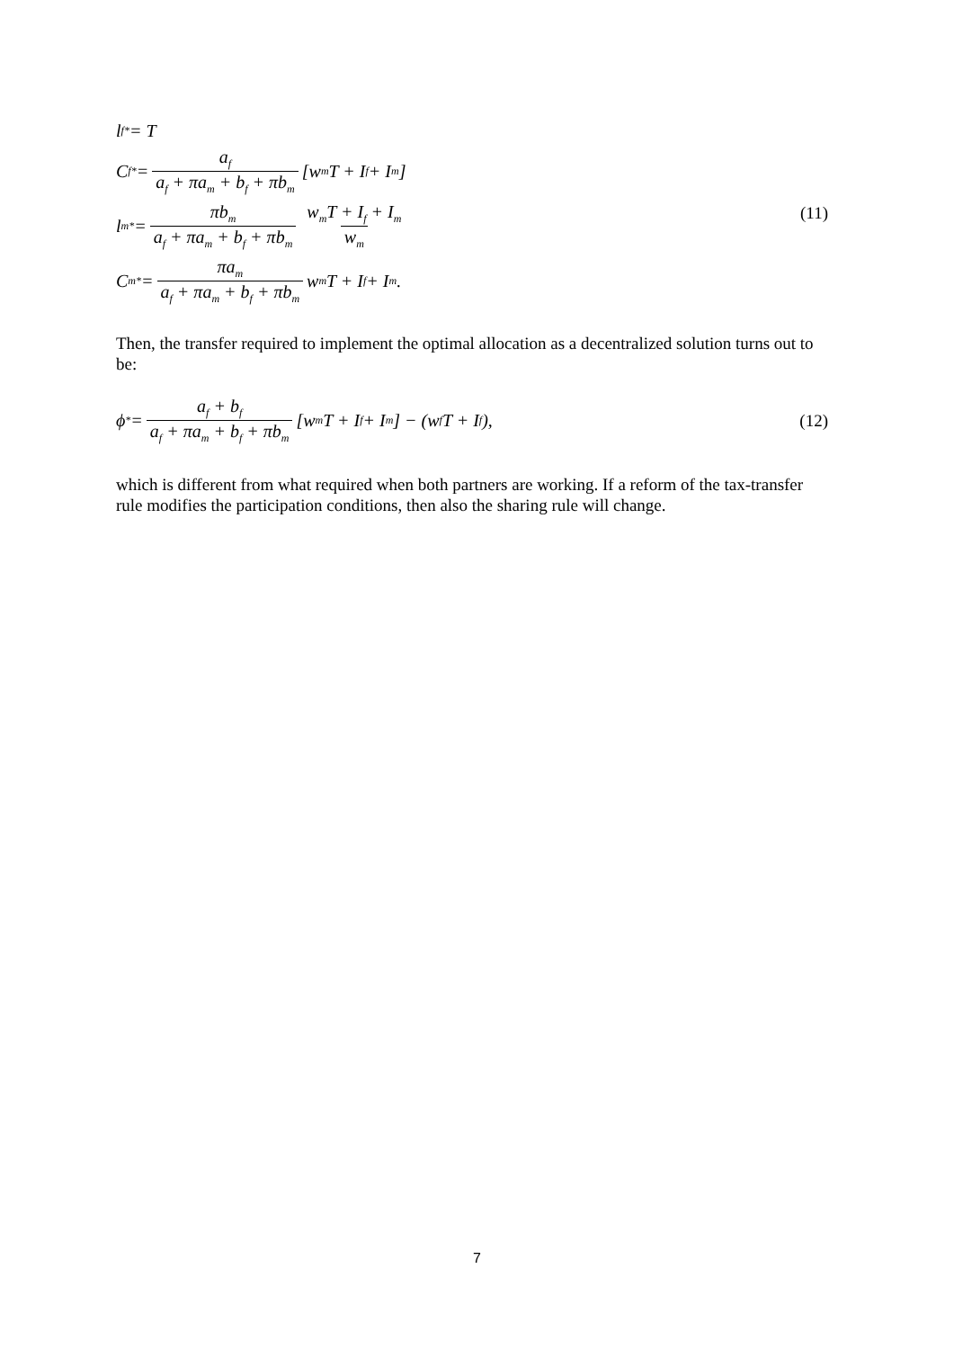l<sub>f</sub><sup>*</sup> = T
C<sub>f</sub><sup>*</sup> = a<sub>f</sub> a<sub>f</sub> + πa<sub>m</sub> + b<sub>f</sub> + πb<sub>m</sub> [w<sub>m</sub>T + I<sub>f</sub> + I<sub>m</sub>]
l<sub>m</sub><sup>*</sup> = πb<sub>m</sub> a<sub>f</sub> + πa<sub>m</sub> + b<sub>f</sub> + πb<sub>m</sub> w<sub>m</sub>T + I<sub>f</sub> + I<sub>m</sub> w<sub>m</sub>
C<sub>m</sub><sup>*</sup> = πa<sub>m</sub> a<sub>f</sub> + πa<sub>m</sub> + b<sub>f</sub> + πb<sub>m</sub> w<sub>m</sub>T + I<sub>f</sub> + I<sub>m</sub>.
(11)
Then, the transfer required to implement the optimal allocation as a decentralized solution turns out to be:
ϕ<sup>*</sup> = a<sub>f</sub> + b<sub>f</sub> a<sub>f</sub> + πa<sub>m</sub> + b<sub>f</sub> + πb<sub>m</sub> [w<sub>m</sub>T + I<sub>f</sub> + I<sub>m</sub>] − (w<sub>f</sub>T + I<sub>f</sub>),
(12)
which is different from what required when both partners are working. If a reform of the tax-transfer rule modifies the participation conditions, then also the sharing rule will change.
7